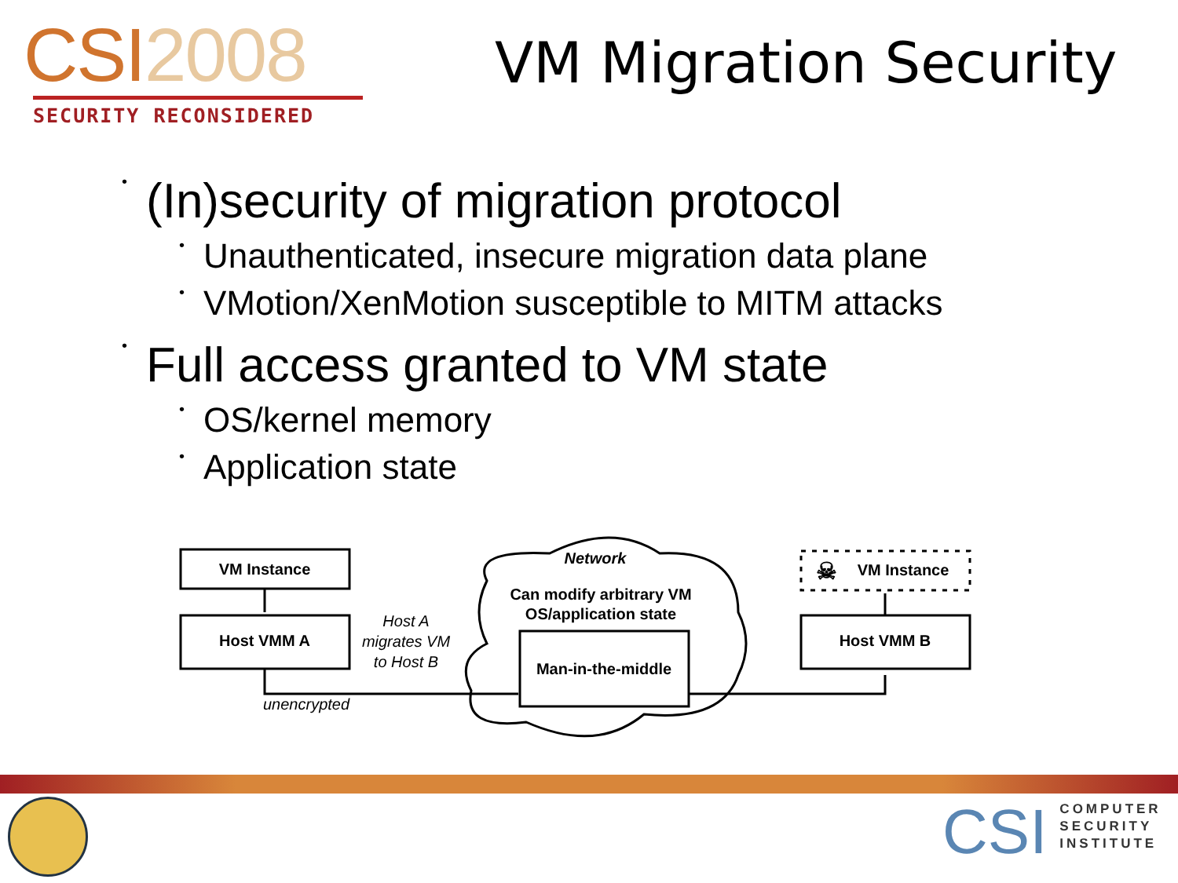CSI2008
SECURITY RECONSIDERED
VM Migration Security
• (In)security of migration protocol
• Unauthenticated, insecure migration data plane
• VMotion/XenMotion susceptible to MITM attacks
• Full access granted to VM state
• OS/kernel memory
• Application state
VM Instance
Host VMM A
Host A
migrates VM
to Host B
unencrypted
Network
Can modify arbitrary VM
OS/application state
Man-in-the-middle
Host VMM B
VM Instance
☠
CSI
COMPUTER
SECURITY
INSTITUTE